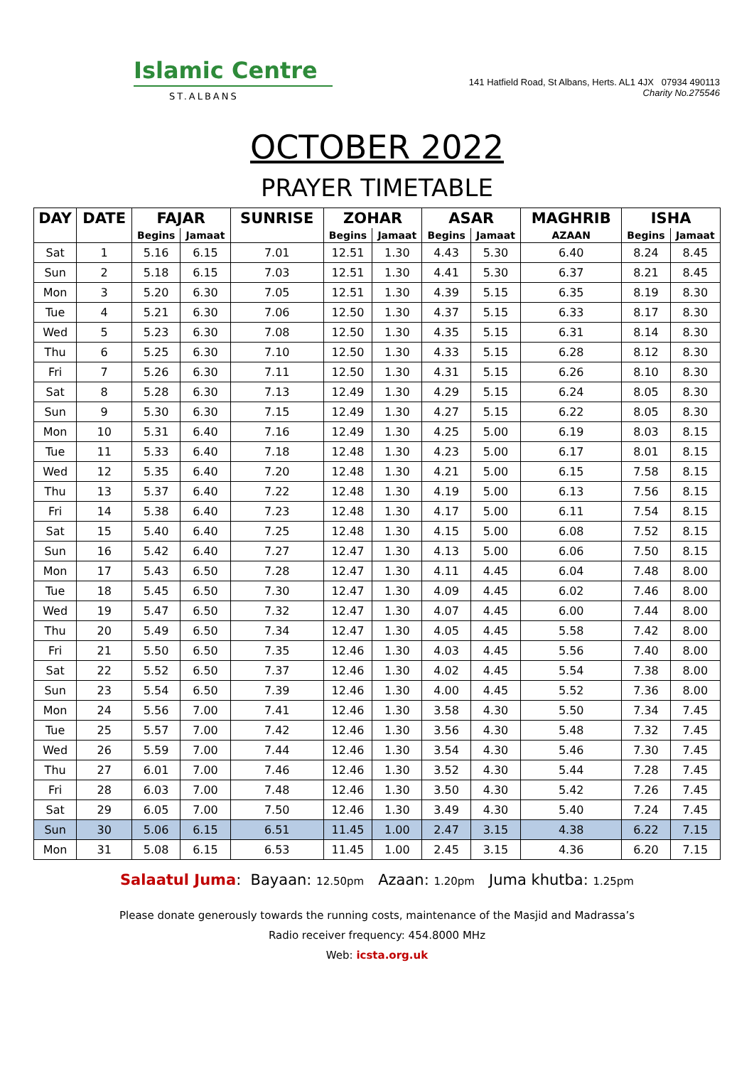Islamic Centre
ST.ALBANS
141 Hatfield Road, St Albans, Herts. AL1 4JX 07934 490113
Charity No.275546
OCTOBER 2022
PRAYER TIMETABLE
| DAY | DATE | FAJAR | | SUNRISE | ZOHAR | | ASAR | | MAGHRIB | ISHA | |
| --- | --- | --- | --- | --- | --- | --- | --- | --- | --- | --- | --- |
| | | Begins | Jamaat | | Begins | Jamaat | Begins | Jamaat | AZAAN | Begins | Jamaat |
| Sat | 1 | 5.16 | 6.15 | 7.01 | 12.51 | 1.30 | 4.43 | 5.30 | 6.40 | 8.24 | 8.45 |
| Sun | 2 | 5.18 | 6.15 | 7.03 | 12.51 | 1.30 | 4.41 | 5.30 | 6.37 | 8.21 | 8.45 |
| Mon | 3 | 5.20 | 6.30 | 7.05 | 12.51 | 1.30 | 4.39 | 5.15 | 6.35 | 8.19 | 8.30 |
| Tue | 4 | 5.21 | 6.30 | 7.06 | 12.50 | 1.30 | 4.37 | 5.15 | 6.33 | 8.17 | 8.30 |
| Wed | 5 | 5.23 | 6.30 | 7.08 | 12.50 | 1.30 | 4.35 | 5.15 | 6.31 | 8.14 | 8.30 |
| Thu | 6 | 5.25 | 6.30 | 7.10 | 12.50 | 1.30 | 4.33 | 5.15 | 6.28 | 8.12 | 8.30 |
| Fri | 7 | 5.26 | 6.30 | 7.11 | 12.50 | 1.30 | 4.31 | 5.15 | 6.26 | 8.10 | 8.30 |
| Sat | 8 | 5.28 | 6.30 | 7.13 | 12.49 | 1.30 | 4.29 | 5.15 | 6.24 | 8.05 | 8.30 |
| Sun | 9 | 5.30 | 6.30 | 7.15 | 12.49 | 1.30 | 4.27 | 5.15 | 6.22 | 8.05 | 8.30 |
| Mon | 10 | 5.31 | 6.40 | 7.16 | 12.49 | 1.30 | 4.25 | 5.00 | 6.19 | 8.03 | 8.15 |
| Tue | 11 | 5.33 | 6.40 | 7.18 | 12.48 | 1.30 | 4.23 | 5.00 | 6.17 | 8.01 | 8.15 |
| Wed | 12 | 5.35 | 6.40 | 7.20 | 12.48 | 1.30 | 4.21 | 5.00 | 6.15 | 7.58 | 8.15 |
| Thu | 13 | 5.37 | 6.40 | 7.22 | 12.48 | 1.30 | 4.19 | 5.00 | 6.13 | 7.56 | 8.15 |
| Fri | 14 | 5.38 | 6.40 | 7.23 | 12.48 | 1.30 | 4.17 | 5.00 | 6.11 | 7.54 | 8.15 |
| Sat | 15 | 5.40 | 6.40 | 7.25 | 12.48 | 1.30 | 4.15 | 5.00 | 6.08 | 7.52 | 8.15 |
| Sun | 16 | 5.42 | 6.40 | 7.27 | 12.47 | 1.30 | 4.13 | 5.00 | 6.06 | 7.50 | 8.15 |
| Mon | 17 | 5.43 | 6.50 | 7.28 | 12.47 | 1.30 | 4.11 | 4.45 | 6.04 | 7.48 | 8.00 |
| Tue | 18 | 5.45 | 6.50 | 7.30 | 12.47 | 1.30 | 4.09 | 4.45 | 6.02 | 7.46 | 8.00 |
| Wed | 19 | 5.47 | 6.50 | 7.32 | 12.47 | 1.30 | 4.07 | 4.45 | 6.00 | 7.44 | 8.00 |
| Thu | 20 | 5.49 | 6.50 | 7.34 | 12.47 | 1.30 | 4.05 | 4.45 | 5.58 | 7.42 | 8.00 |
| Fri | 21 | 5.50 | 6.50 | 7.35 | 12.46 | 1.30 | 4.03 | 4.45 | 5.56 | 7.40 | 8.00 |
| Sat | 22 | 5.52 | 6.50 | 7.37 | 12.46 | 1.30 | 4.02 | 4.45 | 5.54 | 7.38 | 8.00 |
| Sun | 23 | 5.54 | 6.50 | 7.39 | 12.46 | 1.30 | 4.00 | 4.45 | 5.52 | 7.36 | 8.00 |
| Mon | 24 | 5.56 | 7.00 | 7.41 | 12.46 | 1.30 | 3.58 | 4.30 | 5.50 | 7.34 | 7.45 |
| Tue | 25 | 5.57 | 7.00 | 7.42 | 12.46 | 1.30 | 3.56 | 4.30 | 5.48 | 7.32 | 7.45 |
| Wed | 26 | 5.59 | 7.00 | 7.44 | 12.46 | 1.30 | 3.54 | 4.30 | 5.46 | 7.30 | 7.45 |
| Thu | 27 | 6.01 | 7.00 | 7.46 | 12.46 | 1.30 | 3.52 | 4.30 | 5.44 | 7.28 | 7.45 |
| Fri | 28 | 6.03 | 7.00 | 7.48 | 12.46 | 1.30 | 3.50 | 4.30 | 5.42 | 7.26 | 7.45 |
| Sat | 29 | 6.05 | 7.00 | 7.50 | 12.46 | 1.30 | 3.49 | 4.30 | 5.40 | 7.24 | 7.45 |
| Sun | 30 | 5.06 | 6.15 | 6.51 | 11.45 | 1.00 | 2.47 | 3.15 | 4.38 | 6.22 | 7.15 |
| Mon | 31 | 5.08 | 6.15 | 6.53 | 11.45 | 1.00 | 2.45 | 3.15 | 4.36 | 6.20 | 7.15 |
Salaatul Juma: Bayaan: 12.50pm Azaan: 1.20pm Juma khutba: 1.25pm
Please donate generously towards the running costs, maintenance of the Masjid and Madrassa’s
Radio receiver frequency: 454.8000 MHz
Web: icsta.org.uk